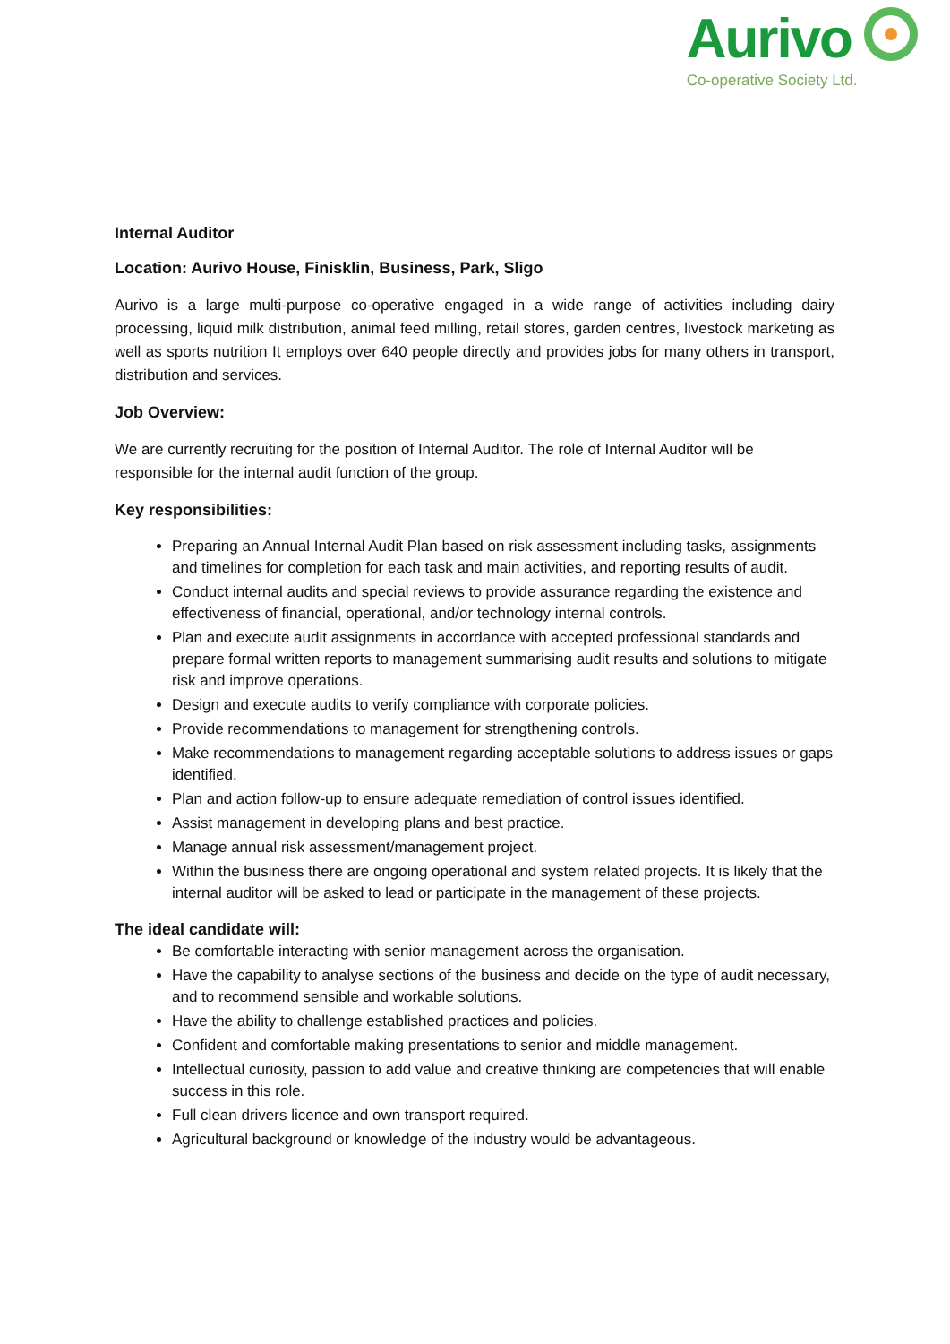Aurivo
Co-operative Society Ltd.
Internal Auditor
Location: Aurivo House, Finisklin, Business, Park, Sligo
Aurivo is a large multi-purpose co-operative engaged in a wide range of activities including dairy processing, liquid milk distribution, animal feed milling, retail stores, garden centres, livestock marketing as well as sports nutrition It employs over 640 people directly and provides jobs for many others in transport, distribution and services.
Job Overview:
We are currently recruiting for the position of Internal Auditor. The role of Internal Auditor will be responsible for the internal audit function of the group.
Key responsibilities:
Preparing an Annual Internal Audit Plan based on risk assessment including tasks, assignments and timelines for completion for each task and main activities, and reporting results of audit.
Conduct internal audits and special reviews to provide assurance regarding the existence and effectiveness of financial, operational, and/or technology internal controls.
Plan and execute audit assignments in accordance with accepted professional standards and prepare formal written reports to management summarising audit results and solutions to mitigate risk and improve operations.
Design and execute audits to verify compliance with corporate policies.
Provide recommendations to management for strengthening controls.
Make recommendations to management regarding acceptable solutions to address issues or gaps identified.
Plan and action follow-up to ensure adequate remediation of control issues identified.
Assist management in developing plans and best practice.
Manage annual risk assessment/management project.
Within the business there are ongoing operational and system related projects. It is likely that the internal auditor will be asked to lead or participate in the management of these projects.
The ideal candidate will:
Be comfortable interacting with senior management across the organisation.
Have the capability to analyse sections of the business and decide on the type of audit necessary, and to recommend sensible and workable solutions.
Have the ability to challenge established practices and policies.
Confident and comfortable making presentations to senior and middle management.
Intellectual curiosity, passion to add value and creative thinking are competencies that will enable success in this role.
Full clean drivers licence and own transport required.
Agricultural background or knowledge of the industry would be advantageous.